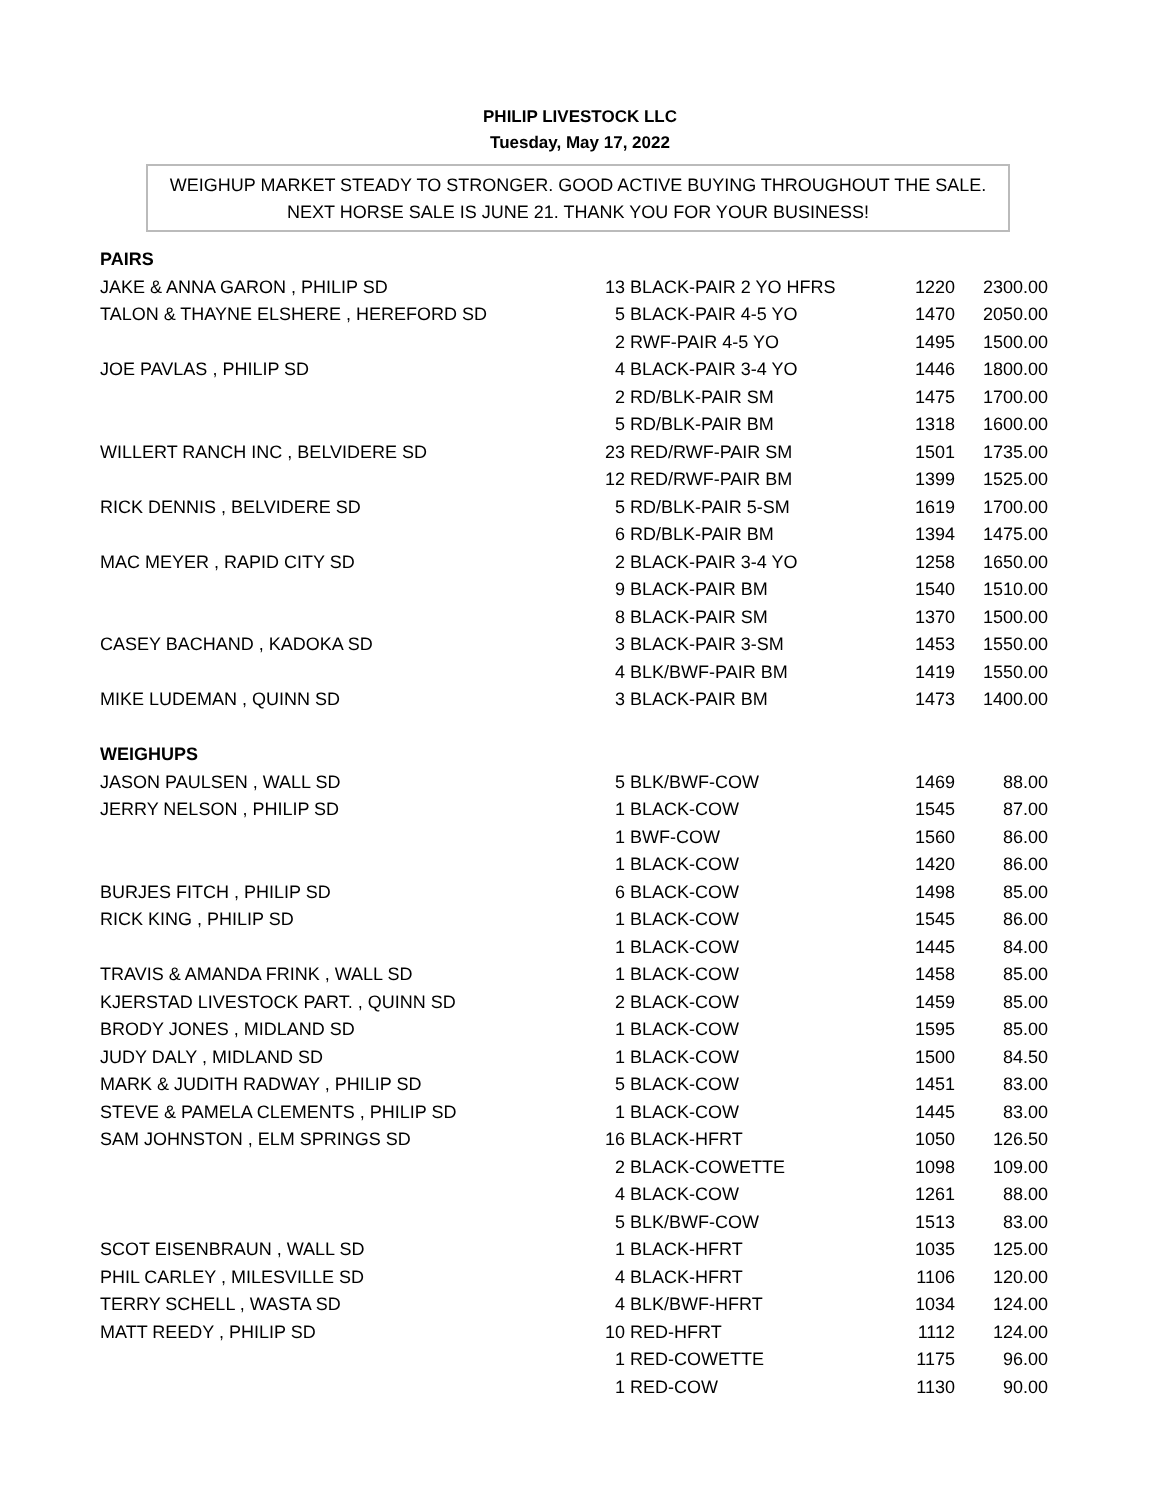PHILIP LIVESTOCK LLC
Tuesday, May 17, 2022
WEIGHUP MARKET STEADY TO STRONGER. GOOD ACTIVE BUYING THROUGHOUT THE SALE.
NEXT HORSE SALE IS JUNE 21. THANK YOU FOR YOUR BUSINESS!
| PAIRS | | | | |
| JAKE & ANNA GARON , PHILIP SD | 13 | BLACK-PAIR 2 YO HFRS | 1220 | 2300.00 |
| TALON & THAYNE ELSHERE , HEREFORD SD | 5 | BLACK-PAIR 4-5 YO | 1470 | 2050.00 |
| | 2 | RWF-PAIR 4-5 YO | 1495 | 1500.00 |
| JOE PAVLAS , PHILIP SD | 4 | BLACK-PAIR 3-4 YO | 1446 | 1800.00 |
| | 2 | RD/BLK-PAIR SM | 1475 | 1700.00 |
| | 5 | RD/BLK-PAIR BM | 1318 | 1600.00 |
| WILLERT RANCH INC , BELVIDERE SD | 23 | RED/RWF-PAIR SM | 1501 | 1735.00 |
| | 12 | RED/RWF-PAIR BM | 1399 | 1525.00 |
| RICK DENNIS , BELVIDERE SD | 5 | RD/BLK-PAIR 5-SM | 1619 | 1700.00 |
| | 6 | RD/BLK-PAIR BM | 1394 | 1475.00 |
| MAC MEYER , RAPID CITY SD | 2 | BLACK-PAIR 3-4 YO | 1258 | 1650.00 |
| | 9 | BLACK-PAIR BM | 1540 | 1510.00 |
| | 8 | BLACK-PAIR SM | 1370 | 1500.00 |
| CASEY BACHAND , KADOKA SD | 3 | BLACK-PAIR 3-SM | 1453 | 1550.00 |
| | 4 | BLK/BWF-PAIR BM | 1419 | 1550.00 |
| MIKE LUDEMAN , QUINN SD | 3 | BLACK-PAIR BM | 1473 | 1400.00 |
| WEIGHUPS | | | | |
| JASON PAULSEN , WALL SD | 5 | BLK/BWF-COW | 1469 | 88.00 |
| JERRY NELSON , PHILIP SD | 1 | BLACK-COW | 1545 | 87.00 |
| | 1 | BWF-COW | 1560 | 86.00 |
| | 1 | BLACK-COW | 1420 | 86.00 |
| BURJES FITCH , PHILIP SD | 6 | BLACK-COW | 1498 | 85.00 |
| RICK KING , PHILIP SD | 1 | BLACK-COW | 1545 | 86.00 |
| | 1 | BLACK-COW | 1445 | 84.00 |
| TRAVIS & AMANDA FRINK , WALL SD | 1 | BLACK-COW | 1458 | 85.00 |
| KJERSTAD LIVESTOCK PART. , QUINN SD | 2 | BLACK-COW | 1459 | 85.00 |
| BRODY JONES , MIDLAND SD | 1 | BLACK-COW | 1595 | 85.00 |
| JUDY DALY , MIDLAND SD | 1 | BLACK-COW | 1500 | 84.50 |
| MARK & JUDITH RADWAY , PHILIP SD | 5 | BLACK-COW | 1451 | 83.00 |
| STEVE & PAMELA CLEMENTS , PHILIP SD | 1 | BLACK-COW | 1445 | 83.00 |
| SAM JOHNSTON , ELM SPRINGS SD | 16 | BLACK-HFRT | 1050 | 126.50 |
| | 2 | BLACK-COWETTE | 1098 | 109.00 |
| | 4 | BLACK-COW | 1261 | 88.00 |
| | 5 | BLK/BWF-COW | 1513 | 83.00 |
| SCOT EISENBRAUN , WALL SD | 1 | BLACK-HFRT | 1035 | 125.00 |
| PHIL CARLEY , MILESVILLE SD | 4 | BLACK-HFRT | 1106 | 120.00 |
| TERRY SCHELL , WASTA SD | 4 | BLK/BWF-HFRT | 1034 | 124.00 |
| MATT REEDY , PHILIP SD | 10 | RED-HFRT | 1112 | 124.00 |
| | 1 | RED-COWETTE | 1175 | 96.00 |
| | 1 | RED-COW | 1130 | 90.00 |